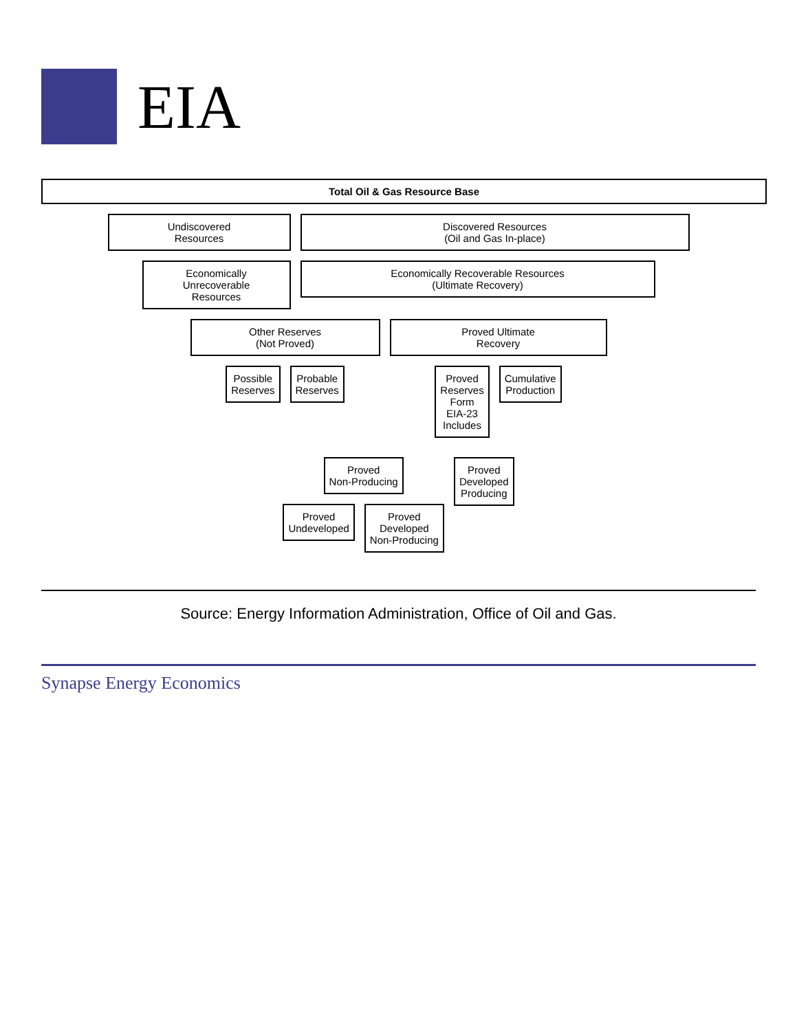EIA
Total Oil & Gas Resource Base
Undiscovered
Resources
Discovered Resources
(Oil and Gas In-place)
Economically
Unrecoverable
Resources
Economically Recoverable Resources
(Ultimate Recovery)
Other Reserves
(Not Proved)
Possible
Reserves
Probable
Reserves
Proved Ultimate
Recovery
Proved
Reserves
Form
EIA-23
Includes
Cumulative
Production
Proved
Non-Producing
Proved
Undeveloped
Proved
Developed
Non-Producing
Proved
Developed
Producing
Source: Energy Information Administration, Office of Oil and Gas.
Synapse Energy Economics